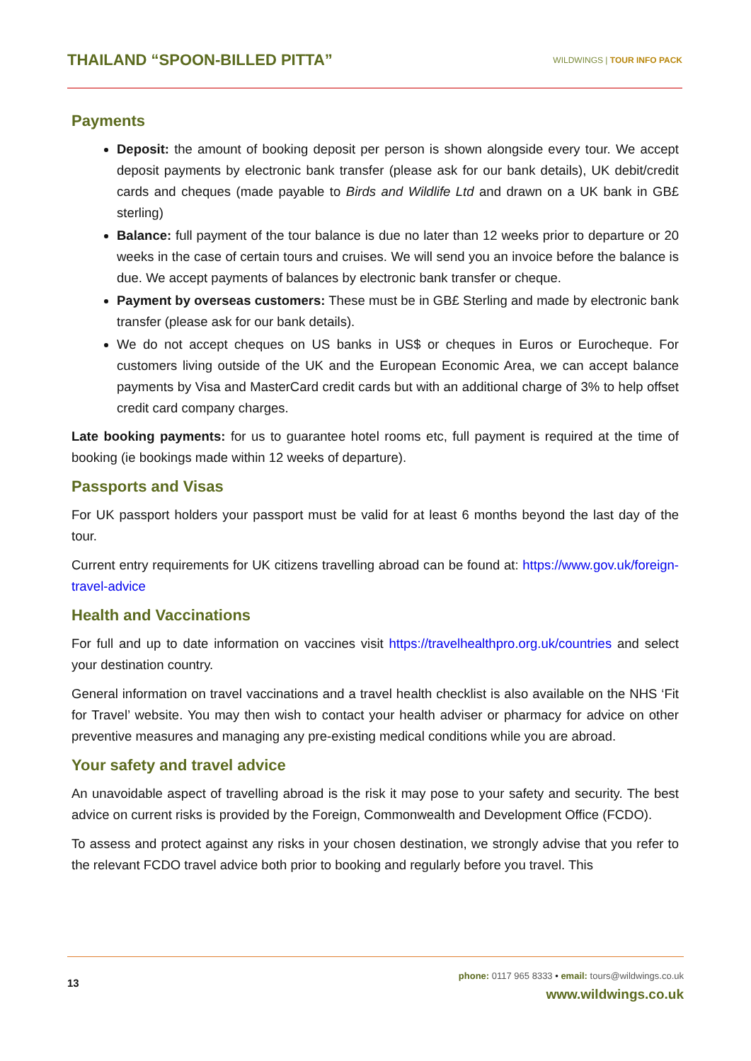THAILAND “SPOON-BILLED PITTA” WILDWINGS | TOUR INFO PACK
Payments
Deposit: the amount of booking deposit per person is shown alongside every tour. We accept deposit payments by electronic bank transfer (please ask for our bank details), UK debit/credit cards and cheques (made payable to Birds and Wildlife Ltd and drawn on a UK bank in GB£ sterling)
Balance: full payment of the tour balance is due no later than 12 weeks prior to departure or 20 weeks in the case of certain tours and cruises. We will send you an invoice before the balance is due. We accept payments of balances by electronic bank transfer or cheque.
Payment by overseas customers: These must be in GB£ Sterling and made by electronic bank transfer (please ask for our bank details).
We do not accept cheques on US banks in US$ or cheques in Euros or Eurocheque. For customers living outside of the UK and the European Economic Area, we can accept balance payments by Visa and MasterCard credit cards but with an additional charge of 3% to help offset credit card company charges.
Late booking payments: for us to guarantee hotel rooms etc, full payment is required at the time of booking (ie bookings made within 12 weeks of departure).
Passports and Visas
For UK passport holders your passport must be valid for at least 6 months beyond the last day of the tour.
Current entry requirements for UK citizens travelling abroad can be found at: https://www.gov.uk/foreign-travel-advice
Health and Vaccinations
For full and up to date information on vaccines visit https://travelhealthpro.org.uk/countries and select your destination country.
General information on travel vaccinations and a travel health checklist is also available on the NHS ‘Fit for Travel’ website. You may then wish to contact your health adviser or pharmacy for advice on other preventive measures and managing any pre-existing medical conditions while you are abroad.
Your safety and travel advice
An unavoidable aspect of travelling abroad is the risk it may pose to your safety and security. The best advice on current risks is provided by the Foreign, Commonwealth and Development Office (FCDO).
To assess and protect against any risks in your chosen destination, we strongly advise that you refer to the relevant FCDO travel advice both prior to booking and regularly before you travel. This
13
phone: 0117 965 8333 • email: tours@wildwings.co.uk
www.wildwings.co.uk